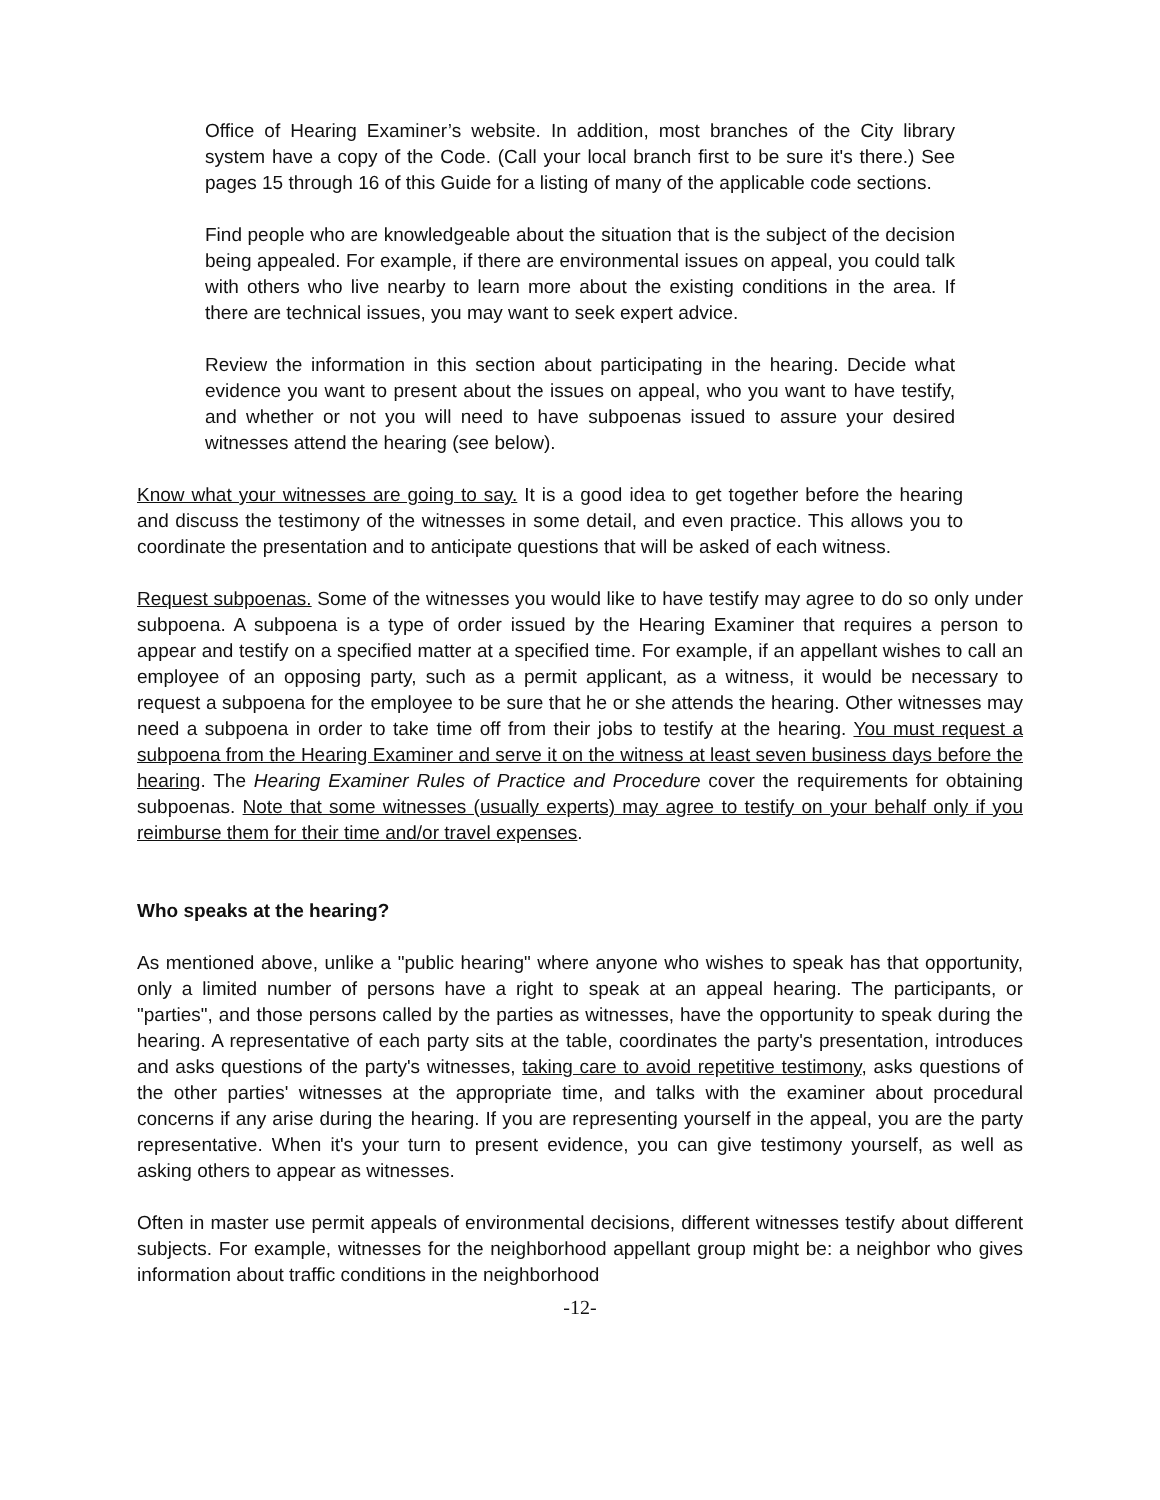Office of Hearing Examiner’s website. In addition, most branches of the City library system have a copy of the Code. (Call your local branch first to be sure it's there.) See pages 15 through 16 of this Guide for a listing of many of the applicable code sections.
Find people who are knowledgeable about the situation that is the subject of the decision being appealed. For example, if there are environmental issues on appeal, you could talk with others who live nearby to learn more about the existing conditions in the area. If there are technical issues, you may want to seek expert advice.
Review the information in this section about participating in the hearing. Decide what evidence you want to present about the issues on appeal, who you want to have testify, and whether or not you will need to have subpoenas issued to assure your desired witnesses attend the hearing (see below).
Know what your witnesses are going to say. It is a good idea to get together before the hearing and discuss the testimony of the witnesses in some detail, and even practice. This allows you to coordinate the presentation and to anticipate questions that will be asked of each witness.
Request subpoenas. Some of the witnesses you would like to have testify may agree to do so only under subpoena. A subpoena is a type of order issued by the Hearing Examiner that requires a person to appear and testify on a specified matter at a specified time. For example, if an appellant wishes to call an employee of an opposing party, such as a permit applicant, as a witness, it would be necessary to request a subpoena for the employee to be sure that he or she attends the hearing. Other witnesses may need a subpoena in order to take time off from their jobs to testify at the hearing. You must request a subpoena from the Hearing Examiner and serve it on the witness at least seven business days before the hearing. The Hearing Examiner Rules of Practice and Procedure cover the requirements for obtaining subpoenas. Note that some witnesses (usually experts) may agree to testify on your behalf only if you reimburse them for their time and/or travel expenses.
Who speaks at the hearing?
As mentioned above, unlike a "public hearing" where anyone who wishes to speak has that opportunity, only a limited number of persons have a right to speak at an appeal hearing. The participants, or "parties", and those persons called by the parties as witnesses, have the opportunity to speak during the hearing. A representative of each party sits at the table, coordinates the party's presentation, introduces and asks questions of the party's witnesses, taking care to avoid repetitive testimony, asks questions of the other parties' witnesses at the appropriate time, and talks with the examiner about procedural concerns if any arise during the hearing. If you are representing yourself in the appeal, you are the party representative. When it's your turn to present evidence, you can give testimony yourself, as well as asking others to appear as witnesses.
Often in master use permit appeals of environmental decisions, different witnesses testify about different subjects. For example, witnesses for the neighborhood appellant group might be: a neighbor who gives information about traffic conditions in the neighborhood
-12-